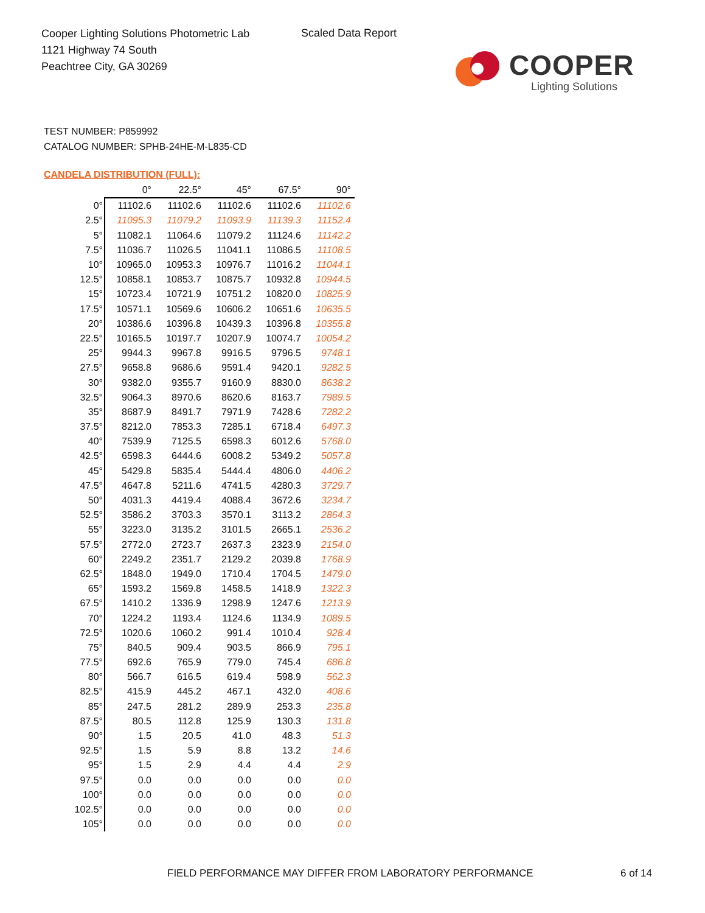Cooper Lighting Solutions Photometric Lab
1121 Highway 74 South
Peachtree City, GA 30269
Scaled Data Report
COOPER
Lighting Solutions
TEST NUMBER: P859992
CATALOG NUMBER: SPHB-24HE-M-L835-CD
CANDELA DISTRIBUTION (FULL):
| | 0° | 22.5° | 45° | 67.5° | 90° |
| --- | --- | --- | --- | --- | --- |
| 0° | 11102.6 | 11102.6 | 11102.6 | 11102.6 | 11102.6 |
| 2.5° | 11095.3 | 11079.2 | 11093.9 | 11139.3 | 11152.4 |
| 5° | 11082.1 | 11064.6 | 11079.2 | 11124.6 | 11142.2 |
| 7.5° | 11036.7 | 11026.5 | 11041.1 | 11086.5 | 11108.5 |
| 10° | 10965.0 | 10953.3 | 10976.7 | 11016.2 | 11044.1 |
| 12.5° | 10858.1 | 10853.7 | 10875.7 | 10932.8 | 10944.5 |
| 15° | 10723.4 | 10721.9 | 10751.2 | 10820.0 | 10825.9 |
| 17.5° | 10571.1 | 10569.6 | 10606.2 | 10651.6 | 10635.5 |
| 20° | 10386.6 | 10396.8 | 10439.3 | 10396.8 | 10355.8 |
| 22.5° | 10165.5 | 10197.7 | 10207.9 | 10074.7 | 10054.2 |
| 25° | 9944.3 | 9967.8 | 9916.5 | 9796.5 | 9748.1 |
| 27.5° | 9658.8 | 9686.6 | 9591.4 | 9420.1 | 9282.5 |
| 30° | 9382.0 | 9355.7 | 9160.9 | 8830.0 | 8638.2 |
| 32.5° | 9064.3 | 8970.6 | 8620.6 | 8163.7 | 7989.5 |
| 35° | 8687.9 | 8491.7 | 7971.9 | 7428.6 | 7282.2 |
| 37.5° | 8212.0 | 7853.3 | 7285.1 | 6718.4 | 6497.3 |
| 40° | 7539.9 | 7125.5 | 6598.3 | 6012.6 | 5768.0 |
| 42.5° | 6598.3 | 6444.6 | 6008.2 | 5349.2 | 5057.8 |
| 45° | 5429.8 | 5835.4 | 5444.4 | 4806.0 | 4406.2 |
| 47.5° | 4647.8 | 5211.6 | 4741.5 | 4280.3 | 3729.7 |
| 50° | 4031.3 | 4419.4 | 4088.4 | 3672.6 | 3234.7 |
| 52.5° | 3586.2 | 3703.3 | 3570.1 | 3113.2 | 2864.3 |
| 55° | 3223.0 | 3135.2 | 3101.5 | 2665.1 | 2536.2 |
| 57.5° | 2772.0 | 2723.7 | 2637.3 | 2323.9 | 2154.0 |
| 60° | 2249.2 | 2351.7 | 2129.2 | 2039.8 | 1768.9 |
| 62.5° | 1848.0 | 1949.0 | 1710.4 | 1704.5 | 1479.0 |
| 65° | 1593.2 | 1569.8 | 1458.5 | 1418.9 | 1322.3 |
| 67.5° | 1410.2 | 1336.9 | 1298.9 | 1247.6 | 1213.9 |
| 70° | 1224.2 | 1193.4 | 1124.6 | 1134.9 | 1089.5 |
| 72.5° | 1020.6 | 1060.2 | 991.4 | 1010.4 | 928.4 |
| 75° | 840.5 | 909.4 | 903.5 | 866.9 | 795.1 |
| 77.5° | 692.6 | 765.9 | 779.0 | 745.4 | 686.8 |
| 80° | 566.7 | 616.5 | 619.4 | 598.9 | 562.3 |
| 82.5° | 415.9 | 445.2 | 467.1 | 432.0 | 408.6 |
| 85° | 247.5 | 281.2 | 289.9 | 253.3 | 235.8 |
| 87.5° | 80.5 | 112.8 | 125.9 | 130.3 | 131.8 |
| 90° | 1.5 | 20.5 | 41.0 | 48.3 | 51.3 |
| 92.5° | 1.5 | 5.9 | 8.8 | 13.2 | 14.6 |
| 95° | 1.5 | 2.9 | 4.4 | 4.4 | 2.9 |
| 97.5° | 0.0 | 0.0 | 0.0 | 0.0 | 0.0 |
| 100° | 0.0 | 0.0 | 0.0 | 0.0 | 0.0 |
| 102.5° | 0.0 | 0.0 | 0.0 | 0.0 | 0.0 |
| 105° | 0.0 | 0.0 | 0.0 | 0.0 | 0.0 |
FIELD PERFORMANCE MAY DIFFER FROM LABORATORY PERFORMANCE
6 of 14